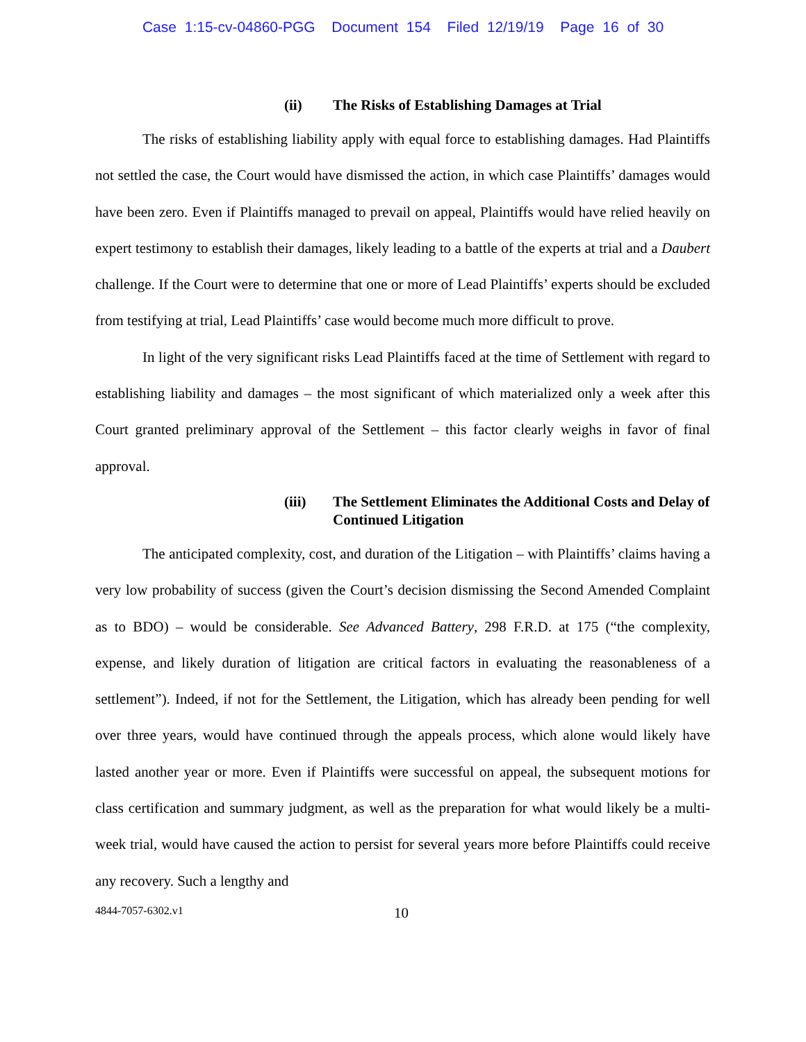Case 1:15-cv-04860-PGG Document 154 Filed 12/19/19 Page 16 of 30
(ii) The Risks of Establishing Damages at Trial
The risks of establishing liability apply with equal force to establishing damages. Had Plaintiffs not settled the case, the Court would have dismissed the action, in which case Plaintiffs’ damages would have been zero. Even if Plaintiffs managed to prevail on appeal, Plaintiffs would have relied heavily on expert testimony to establish their damages, likely leading to a battle of the experts at trial and a Daubert challenge. If the Court were to determine that one or more of Lead Plaintiffs’ experts should be excluded from testifying at trial, Lead Plaintiffs’ case would become much more difficult to prove.
In light of the very significant risks Lead Plaintiffs faced at the time of Settlement with regard to establishing liability and damages – the most significant of which materialized only a week after this Court granted preliminary approval of the Settlement – this factor clearly weighs in favor of final approval.
(iii) The Settlement Eliminates the Additional Costs and Delay of Continued Litigation
The anticipated complexity, cost, and duration of the Litigation – with Plaintiffs’ claims having a very low probability of success (given the Court’s decision dismissing the Second Amended Complaint as to BDO) – would be considerable. See Advanced Battery, 298 F.R.D. at 175 (“the complexity, expense, and likely duration of litigation are critical factors in evaluating the reasonableness of a settlement”). Indeed, if not for the Settlement, the Litigation, which has already been pending for well over three years, would have continued through the appeals process, which alone would likely have lasted another year or more. Even if Plaintiffs were successful on appeal, the subsequent motions for class certification and summary judgment, as well as the preparation for what would likely be a multi-week trial, would have caused the action to persist for several years more before Plaintiffs could receive any recovery. Such a lengthy and
4844-7057-6302.v1 10